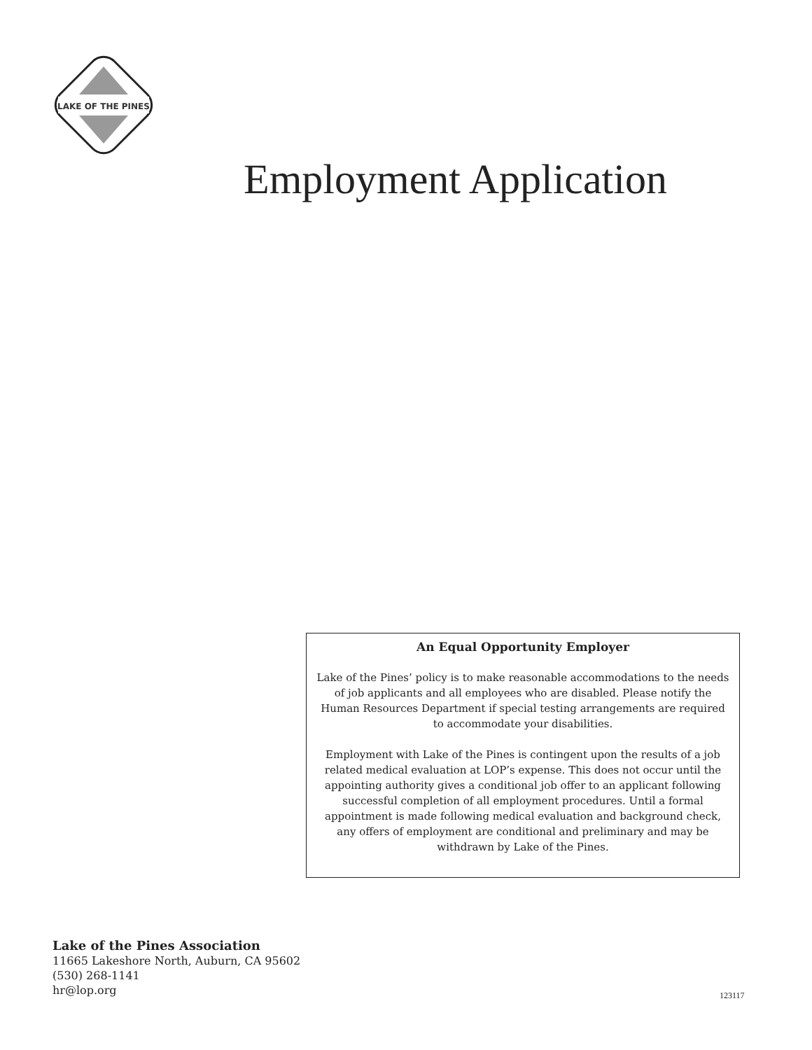LAKE OF THE PINES
Employment Application
An Equal Opportunity Employer
Lake of the Pines’ policy is to make reasonable accommodations to the needs of job applicants and all employees who are disabled. Please notify the Human Resources Department if special testing arrangements are required to accommodate your disabilities.
Employment with Lake of the Pines is contingent upon the results of a job related medical evaluation at LOP’s expense. This does not occur until the appointing authority gives a conditional job offer to an applicant following successful completion of all employment procedures. Until a formal appointment is made following medical evaluation and background check, any offers of employment are conditional and preliminary and may be withdrawn by Lake of the Pines.
Lake of the Pines Association
11665 Lakeshore North, Auburn, CA 95602
(530) 268-1141
hr@lop.org
123117